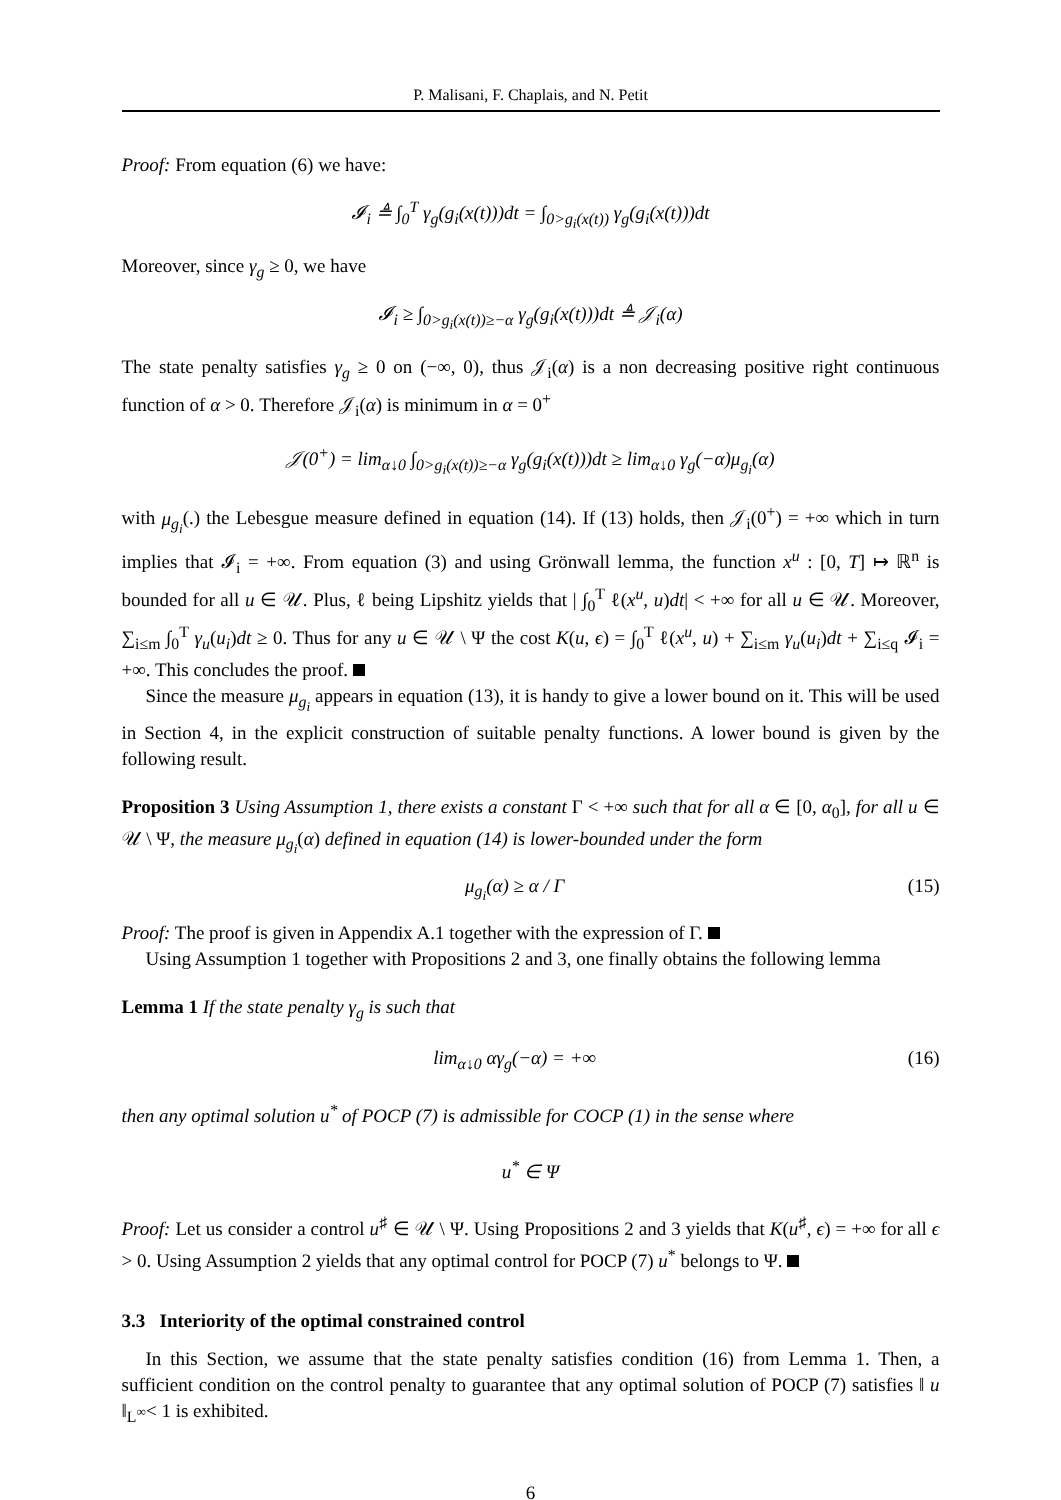P. Malisani, F. Chaplais, and N. Petit
Proof: From equation (6) we have:
𝓘<sub>i</sub> ≜ ∫<sub>0</sub><sup>T</sup> γ<sub>g</sub>(g<sub>i</sub>(x(t)))dt = ∫<sub>0>g<sub>i</sub>(x(t))</sub> γ<sub>g</sub>(g<sub>i</sub>(x(t)))dt
Moreover, since γ<sub>g</sub> ≥ 0, we have
𝓘<sub>i</sub> ≥ ∫<sub>0>g<sub>i</sub>(x(t))≥−α</sub> γ<sub>g</sub>(g<sub>i</sub>(x(t)))dt ≜ 𝒥<sub>i</sub>(α)
The state penalty satisfies γ<sub>g</sub> ≥ 0 on (−∞, 0), thus 𝒥<sub>i</sub>(α) is a non decreasing positive right continuous function of α > 0. Therefore 𝒥<sub>i</sub>(α) is minimum in α = 0<sup>+</sup>
𝒥(0<sup>+</sup>) = lim<sub>α↓0</sub> ∫<sub>0>g<sub>i</sub>(x(t))≥−α</sub> γ<sub>g</sub>(g<sub>i</sub>(x(t)))dt ≥ lim<sub>α↓0</sub> γ<sub>g</sub>(−α)μ<sub>g<sub>i</sub></sub>(α)
with μ<sub>g<sub>i</sub></sub>(.) the Lebesgue measure defined in equation (14). If (13) holds, then 𝒥<sub>i</sub>(0<sup>+</sup>) = +∞ which in turn implies that 𝓘<sub>i</sub> = +∞. From equation (3) and using Grönwall lemma, the function x<sup>u</sup> : [0, T] ↦ ℝ<sup>n</sup> is bounded for all u ∈ 𝒰. Plus, ℓ being Lipshitz yields that | ∫<sub>0</sub><sup>T</sup> ℓ(x<sup>u</sup>, u)dt| < +∞ for all u ∈ 𝒰. Moreover, ∑<sub>i≤m</sub> ∫<sub>0</sub><sup>T</sup> γ<sub>u</sub>(u<sub>i</sub>)dt ≥ 0. Thus for any u ∈ 𝒰 \ Ψ the cost K(u, ϵ) = ∫<sub>0</sub><sup>T</sup> ℓ(x<sup>u</sup>, u) + ∑<sub>i≤m</sub> γ<sub>u</sub>(u<sub>i</sub>)dt + ∑<sub>i≤q</sub> 𝓘<sub>i</sub> = +∞. This concludes the proof.
Since the measure μ<sub>g<sub>i</sub></sub> appears in equation (13), it is handy to give a lower bound on it. This will be used in Section 4, in the explicit construction of suitable penalty functions. A lower bound is given by the following result.
Proposition 3 Using Assumption 1, there exists a constant Γ < +∞ such that for all α ∈ [0, α<sub>0</sub>], for all u ∈ 𝒰 \ Ψ, the measure μ<sub>g<sub>i</sub></sub>(α) defined in equation (14) is lower-bounded under the form
μ<sub>g<sub>i</sub></sub>(α) ≥ α / Γ (15)
Proof: The proof is given in Appendix A.1 together with the expression of Γ.
Using Assumption 1 together with Propositions 2 and 3, one finally obtains the following lemma
Lemma 1 If the state penalty γ<sub>g</sub> is such that
lim<sub>α↓0</sub> αγ<sub>g</sub>(−α) = +∞ (16)
then any optimal solution u<sup>*</sup> of POCP (7) is admissible for COCP (1) in the sense where
u<sup>*</sup> ∈ Ψ
Proof: Let us consider a control u<sup>♯</sup> ∈ 𝒰 \ Ψ. Using Propositions 2 and 3 yields that K(u<sup>♯</sup>, ϵ) = +∞ for all ϵ > 0. Using Assumption 2 yields that any optimal control for POCP (7) u<sup>*</sup> belongs to Ψ.
3.3 Interiority of the optimal constrained control
In this Section, we assume that the state penalty satisfies condition (16) from Lemma 1. Then, a sufficient condition on the control penalty to guarantee that any optimal solution of POCP (7) satisfies ‖ u ‖<sub>L<sup>∞</sup></sub>< 1 is exhibited.
6